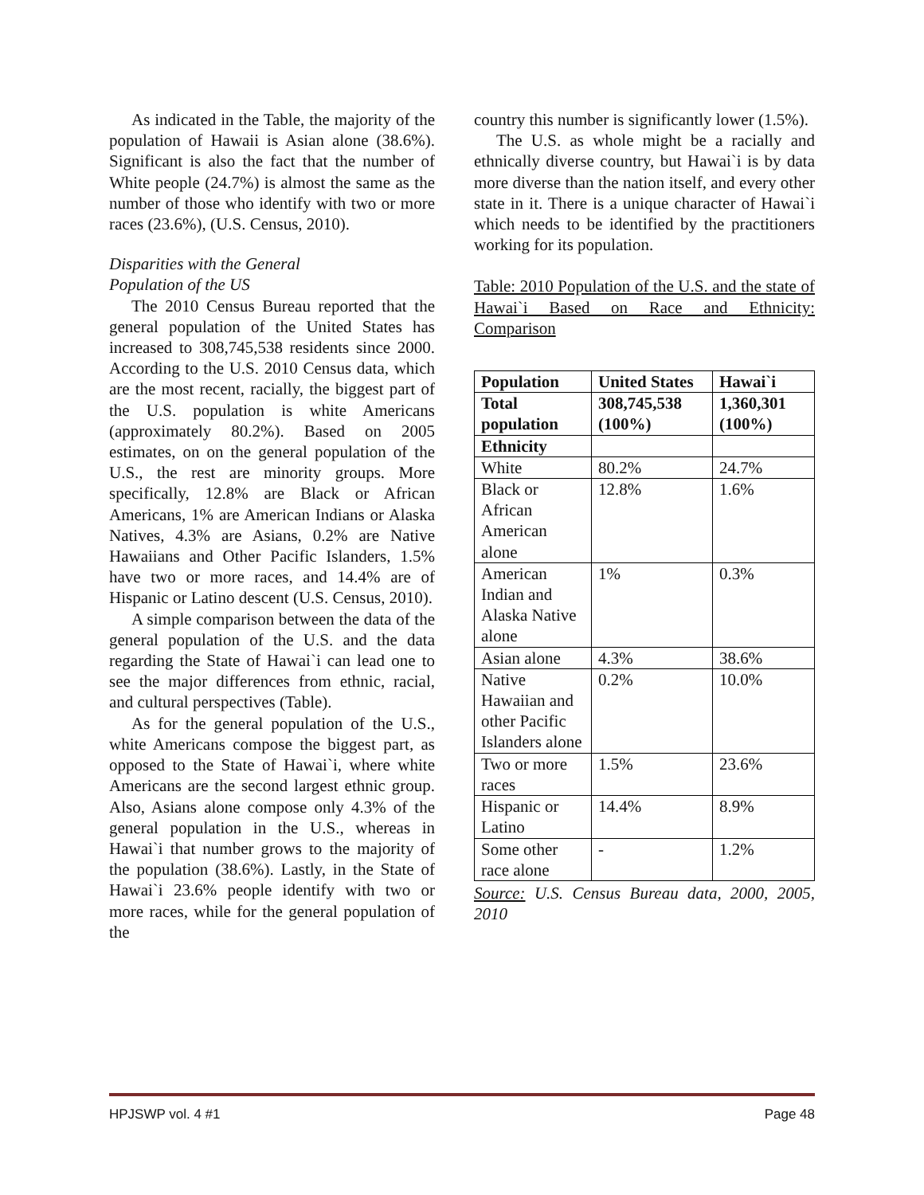As indicated in the Table, the majority of the population of Hawaii is Asian alone (38.6%). Significant is also the fact that the number of White people (24.7%) is almost the same as the number of those who identify with two or more races (23.6%), (U.S. Census, 2010).
Disparities with the General
Population of the US
The 2010 Census Bureau reported that the general population of the United States has increased to 308,745,538 residents since 2000. According to the U.S. 2010 Census data, which are the most recent, racially, the biggest part of the U.S. population is white Americans (approximately 80.2%). Based on 2005 estimates, on on the general population of the U.S., the rest are minority groups. More specifically, 12.8% are Black or African Americans, 1% are American Indians or Alaska Natives, 4.3% are Asians, 0.2% are Native Hawaiians and Other Pacific Islanders, 1.5% have two or more races, and 14.4% are of Hispanic or Latino descent (U.S. Census, 2010).
A simple comparison between the data of the general population of the U.S. and the data regarding the State of Hawai`i can lead one to see the major differences from ethnic, racial, and cultural perspectives (Table).
As for the general population of the U.S., white Americans compose the biggest part, as opposed to the State of Hawai`i, where white Americans are the second largest ethnic group. Also, Asians alone compose only 4.3% of the general population in the U.S., whereas in Hawai`i that number grows to the majority of the population (38.6%). Lastly, in the State of Hawai`i 23.6% people identify with two or more races, while for the general population of the
country this number is significantly lower (1.5%).
The U.S. as whole might be a racially and ethnically diverse country, but Hawai`i is by data more diverse than the nation itself, and every other state in it. There is a unique character of Hawai`i which needs to be identified by the practitioners working for its population.
Table: 2010 Population of the U.S. and the state of Hawai`i Based on Race and Ethnicity: Comparison
| Population | United States | Hawai`i |
| --- | --- | --- |
| Total population | 308,745,538 (100%) | 1,360,301 (100%) |
| Ethnicity | | |
| White | 80.2% | 24.7% |
| Black or African American alone | 12.8% | 1.6% |
| American Indian and Alaska Native alone | 1% | 0.3% |
| Asian alone | 4.3% | 38.6% |
| Native Hawaiian and other Pacific Islanders alone | 0.2% | 10.0% |
| Two or more races | 1.5% | 23.6% |
| Hispanic or Latino | 14.4% | 8.9% |
| Some other race alone | - | 1.2% |
Source: U.S. Census Bureau data, 2000, 2005, 2010
HPJSWP vol. 4 #1 Page 48